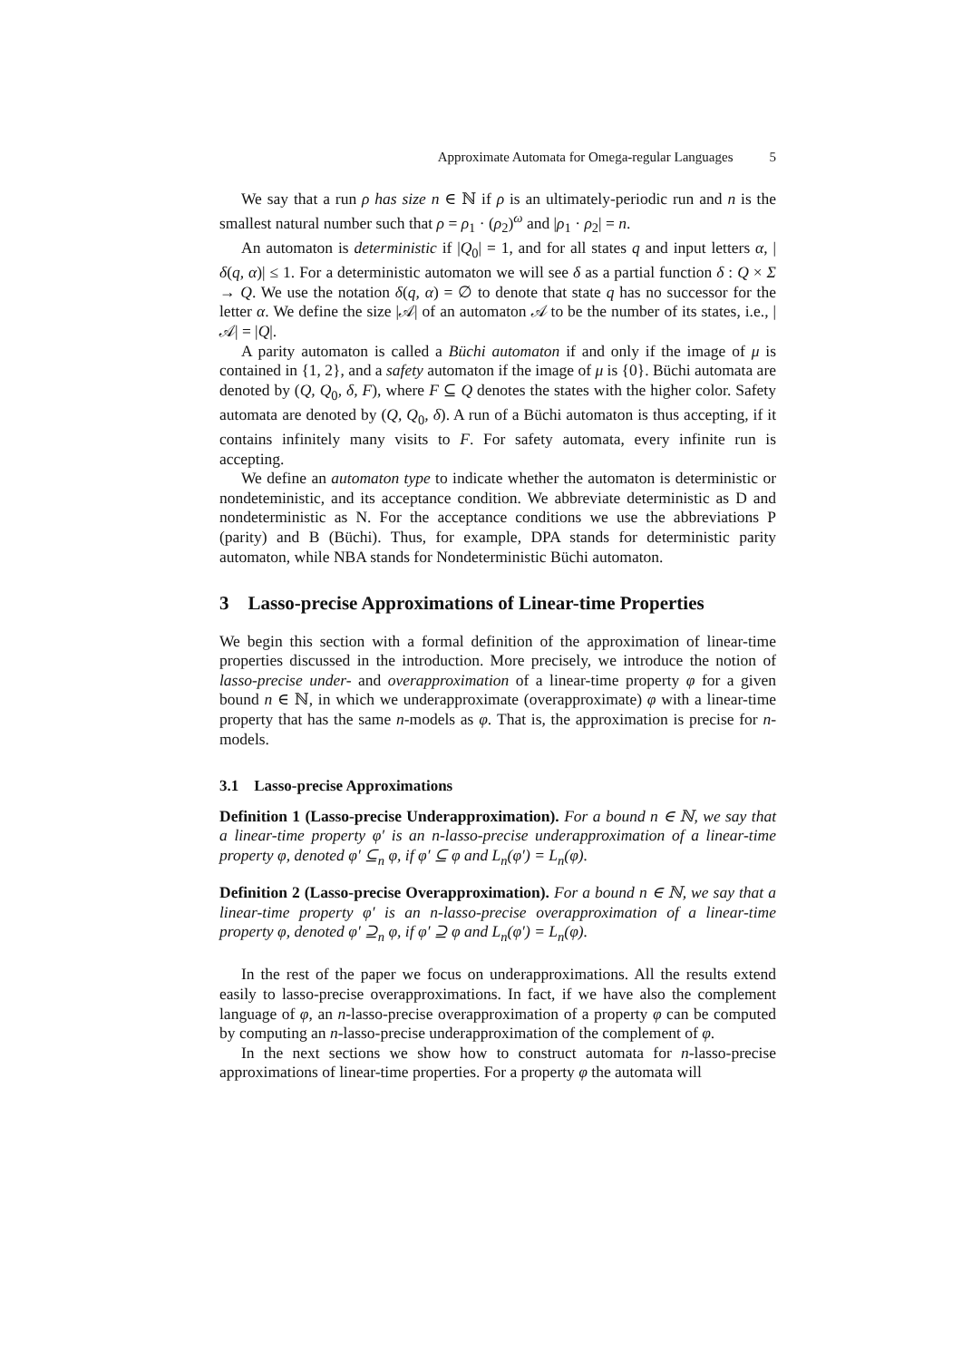Approximate Automata for Omega-regular Languages 5
We say that a run ρ has size n ∈ ℕ if ρ is an ultimately-periodic run and n is the smallest natural number such that ρ = ρ<sub>1</sub> · (ρ<sub>2</sub>)<sup>ω</sup> and |ρ<sub>1</sub> · ρ<sub>2</sub>| = n.
An automaton is deterministic if |Q<sub>0</sub>| = 1, and for all states q and input letters α, |δ(q, α)| ≤ 1. For a deterministic automaton we will see δ as a partial function δ : Q × Σ → Q. We use the notation δ(q, α) = ∅ to denote that state q has no successor for the letter α. We define the size |𝒜| of an automaton 𝒜 to be the number of its states, i.e., |𝒜| = |Q|.
A parity automaton is called a Büchi automaton if and only if the image of μ is contained in {1, 2}, and a safety automaton if the image of μ is {0}. Büchi automata are denoted by (Q, Q<sub>0</sub>, δ, F), where F ⊆ Q denotes the states with the higher color. Safety automata are denoted by (Q, Q<sub>0</sub>, δ). A run of a Büchi automaton is thus accepting, if it contains infinitely many visits to F. For safety automata, every infinite run is accepting.
We define an automaton type to indicate whether the automaton is deterministic or nondeteministic, and its acceptance condition. We abbreviate deterministic as D and nondeterministic as N. For the acceptance conditions we use the abbreviations P (parity) and B (Büchi). Thus, for example, DPA stands for deterministic parity automaton, while NBA stands for Nondeterministic Büchi automaton.
3 Lasso-precise Approximations of Linear-time Properties
We begin this section with a formal definition of the approximation of linear-time properties discussed in the introduction. More precisely, we introduce the notion of lasso-precise under- and overapproximation of a linear-time property φ for a given bound n ∈ ℕ, in which we underapproximate (overapproximate) φ with a linear-time property that has the same n-models as φ. That is, the approximation is precise for n-models.
3.1 Lasso-precise Approximations
Definition 1 (Lasso-precise Underapproximation). For a bound n ∈ ℕ, we say that a linear-time property φ′ is an n-lasso-precise underapproximation of a linear-time property φ, denoted φ′ ⊆<sub>n</sub> φ, if φ′ ⊆ φ and L<sub>n</sub>(φ′) = L<sub>n</sub>(φ).
Definition 2 (Lasso-precise Overapproximation). For a bound n ∈ ℕ, we say that a linear-time property φ′ is an n-lasso-precise overapproximation of a linear-time property φ, denoted φ′ ⊇<sub>n</sub> φ, if φ′ ⊇ φ and L<sub>n</sub>(φ′) = L<sub>n</sub>(φ).
In the rest of the paper we focus on underapproximations. All the results extend easily to lasso-precise overapproximations. In fact, if we have also the complement language of φ, an n-lasso-precise overapproximation of a property φ can be computed by computing an n-lasso-precise underapproximation of the complement of φ.
In the next sections we show how to construct automata for n-lasso-precise approximations of linear-time properties. For a property φ the automata will